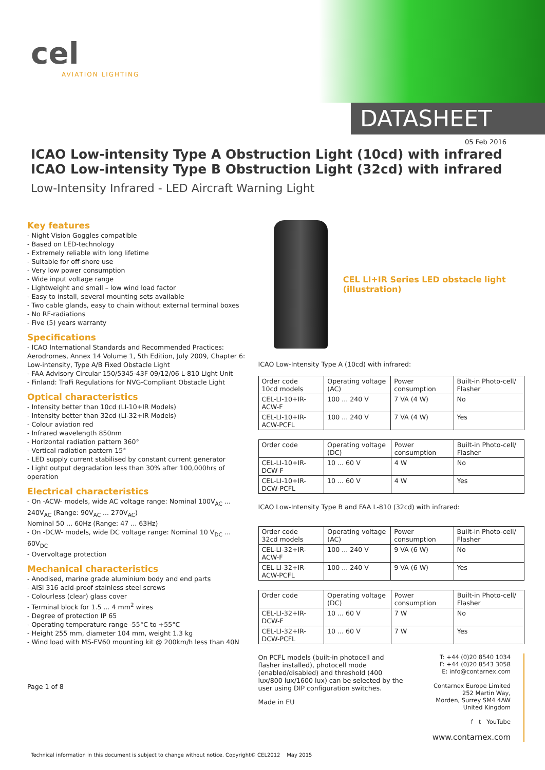cel
AVIATION LIGHTING
DATASHEET
05 Feb 2016
ICAO Low-intensity Type A Obstruction Light (10cd) with infrared
ICAO Low-intensity Type B Obstruction Light (32cd) with infrared
Low-Intensity Infrared - LED Aircraft Warning Light
Key features
- Night Vision Goggles compatible
- Based on LED-technology
- Extremely reliable with long lifetime
- Suitable for off-shore use
- Very low power consumption
- Wide input voltage range
- Lightweight and small – low wind load factor
- Easy to install, several mounting sets available
- Two cable glands, easy to chain without external terminal boxes
- No RF-radiations
- Five (5) years warranty
Specifications
- ICAO International Standards and Recommended Practices: Aerodromes, Annex 14 Volume 1, 5th Edition, July 2009, Chapter 6: Low-intensity, Type A/B Fixed Obstacle Light
- FAA Advisory Circular 150/5345-43F 09/12/06 L-810 Light Unit
- Finland: TraFi Regulations for NVG-Compliant Obstacle Light
Optical characteristics
- Intensity better than 10cd (LI-10+IR Models)
- Intensity better than 32cd (LI-32+IR Models)
- Colour aviation red
- Infrared wavelength 850nm
- Horizontal radiation pattern 360°
- Vertical radiation pattern 15°
- LED supply current stabilised by constant current generator
- Light output degradation less than 30% after 100,000hrs of operation
Electrical characteristics
- On -ACW- models, wide AC voltage range: Nominal 100V<sub>AC</sub> ... 240V<sub>AC</sub> (Range: 90V<sub>AC</sub> ... 270V<sub>AC</sub>)
Nominal 50 ... 60Hz (Range: 47 ... 63Hz)
- On -DCW- models, wide DC voltage range: Nominal 10 V<sub>DC</sub> ... 60V<sub>DC</sub>
- Overvoltage protection
Mechanical characteristics
- Anodised, marine grade aluminium body and end parts
- AISI 316 acid-proof stainless steel screws
- Colourless (clear) glass cover
- Terminal block for 1.5 ... 4 mm<sup>2</sup> wires
- Degree of protection IP 65
- Operating temperature range -55°C to +55°C
- Height 255 mm, diameter 104 mm, weight 1.3 kg
- Wind load with MS-EV60 mounting kit @ 200km/h less than 40N
Page 1 of 8
CEL LI+IR Series LED obstacle light (illustration)
ICAO Low-Intensity Type A (10cd) with infrared:
| Order code 10cd models | Operating voltage (AC) | Power consumption | Built-in Photo-cell/ Flasher |
| --- | --- | --- | --- |
| CEL-LI-10+IR-ACW-F | 100 ... 240 V | 7 VA (4 W) | No |
| CEL-LI-10+IR-ACW-PCFL | 100 ... 240 V | 7 VA (4 W) | Yes |
| Order code | Operating voltage (DC) | Power consumption | Built-in Photo-cell/ Flasher |
| --- | --- | --- | --- |
| CEL-LI-10+IR-DCW-F | 10 ... 60 V | 4 W | No |
| CEL-LI-10+IR-DCW-PCFL | 10 ... 60 V | 4 W | Yes |
ICAO Low-Intensity Type B and FAA L-810 (32cd) with infrared:
| Order code 32cd models | Operating voltage (AC) | Power consumption | Built-in Photo-cell/ Flasher |
| --- | --- | --- | --- |
| CEL-LI-32+IR-ACW-F | 100 ... 240 V | 9 VA (6 W) | No |
| CEL-LI-32+IR-ACW-PCFL | 100 ... 240 V | 9 VA (6 W) | Yes |
| Order code | Operating voltage (DC) | Power consumption | Built-in Photo-cell/ Flasher |
| --- | --- | --- | --- |
| CEL-LI-32+IR-DCW-F | 10 ... 60 V | 7 W | No |
| CEL-LI-32+IR-DCW-PCFL | 10 ... 60 V | 7 W | Yes |
On PCFL models (built-in photocell and flasher installed), photocell mode (enabled/disabled) and threshold (400 lux/800 lux/1600 lux) can be selected by the user using DIP configuration switches.
Made in EU
T: +44 (0)20 8540 1034
F: +44 (0)20 8543 3058
E: info@contarnex.com
Contarnex Europe Limited
252 Martin Way,
Morden, Surrey SM4 4AW
United Kingdom
f t YouTube
www.contarnex.com
Technical information in this document is subject to change without notice. Copyright© CEL2012 May 2015